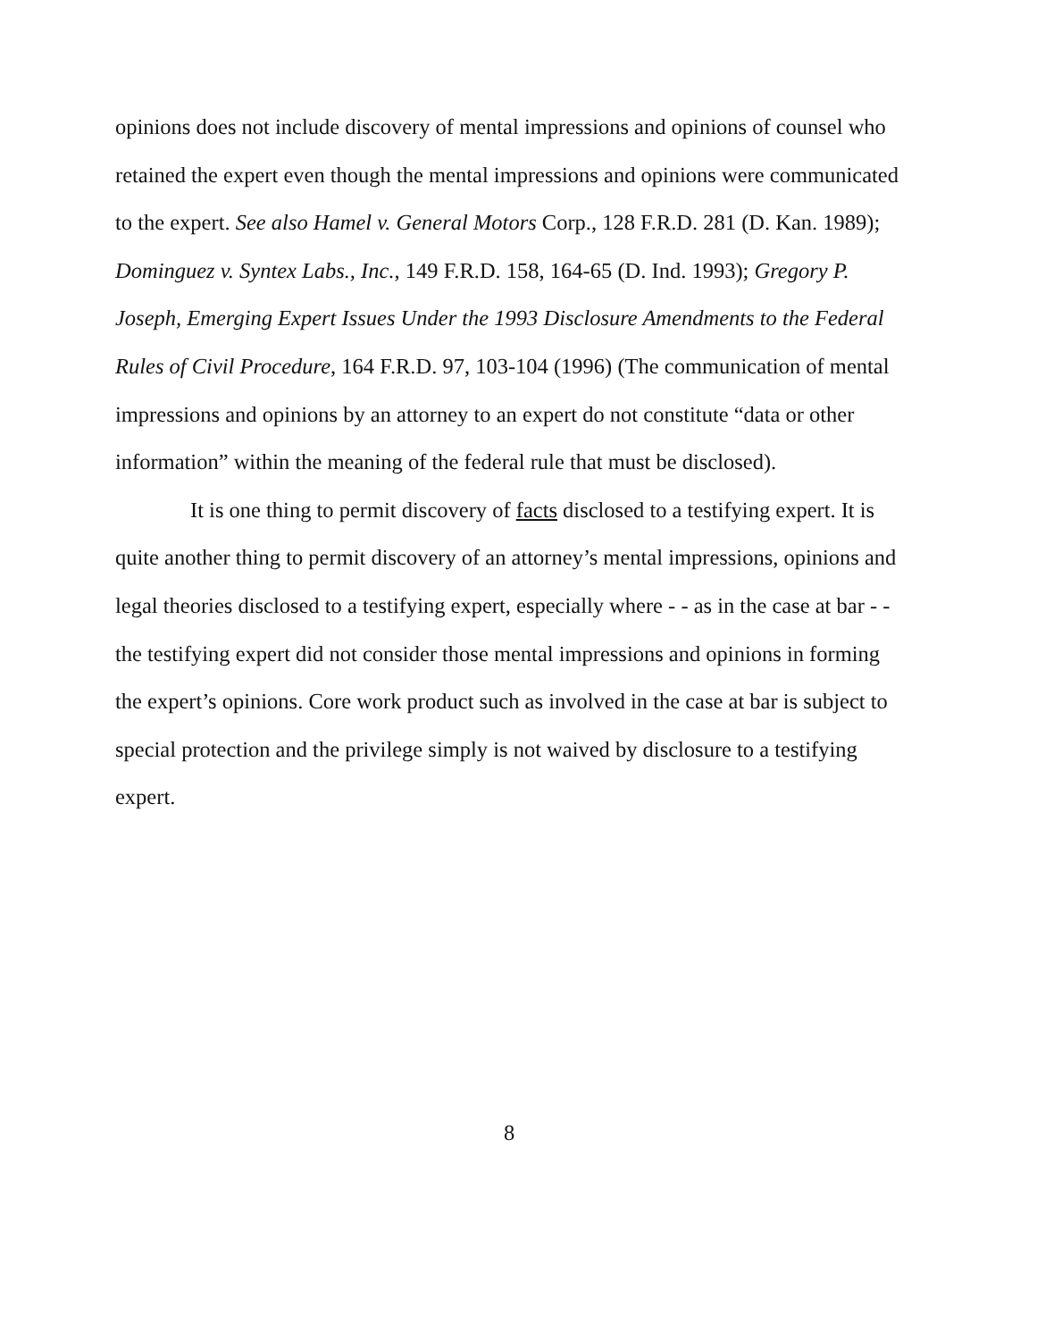opinions does not include discovery of mental impressions and opinions of counsel who retained the expert even though the mental impressions and opinions were communicated to the expert. See also Hamel v. General Motors Corp., 128 F.R.D. 281 (D. Kan. 1989); Dominguez v. Syntex Labs., Inc., 149 F.R.D. 158, 164-65 (D. Ind. 1993); Gregory P. Joseph, Emerging Expert Issues Under the 1993 Disclosure Amendments to the Federal Rules of Civil Procedure, 164 F.R.D. 97, 103-104 (1996) (The communication of mental impressions and opinions by an attorney to an expert do not constitute “data or other information” within the meaning of the federal rule that must be disclosed).
It is one thing to permit discovery of facts disclosed to a testifying expert. It is quite another thing to permit discovery of an attorney’s mental impressions, opinions and legal theories disclosed to a testifying expert, especially where - - as in the case at bar - - the testifying expert did not consider those mental impressions and opinions in forming the expert’s opinions. Core work product such as involved in the case at bar is subject to special protection and the privilege simply is not waived by disclosure to a testifying expert.
8